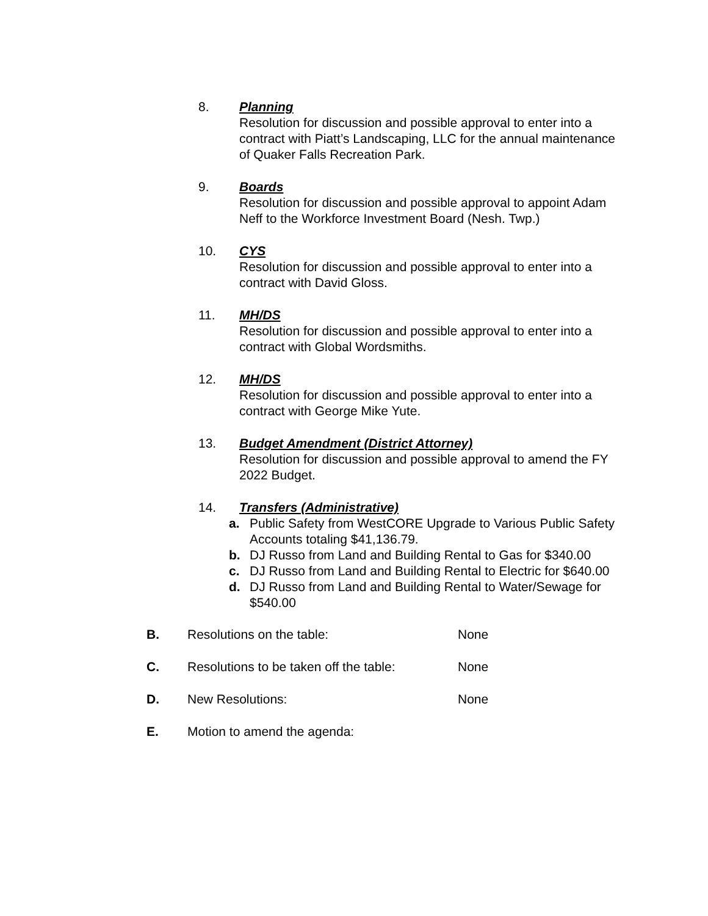8.
Planning
Resolution for discussion and possible approval to enter into a contract with Piatt’s Landscaping, LLC for the annual maintenance of Quaker Falls Recreation Park.
9.
Boards
Resolution for discussion and possible approval to appoint Adam Neff to the Workforce Investment Board (Nesh. Twp.)
10.
CYS
Resolution for discussion and possible approval to enter into a contract with David Gloss.
11.
MH/DS
Resolution for discussion and possible approval to enter into a contract with Global Wordsmiths.
12.
MH/DS
Resolution for discussion and possible approval to enter into a contract with George Mike Yute.
13.
Budget Amendment (District Attorney)
Resolution for discussion and possible approval to amend the FY 2022 Budget.
14.
Transfers (Administrative)
a. Public Safety from WestCORE Upgrade to Various Public Safety Accounts totaling $41,136.79.
b. DJ Russo from Land and Building Rental to Gas for $340.00
c. DJ Russo from Land and Building Rental to Electric for $640.00
d. DJ Russo from Land and Building Rental to Water/Sewage for $540.00
B. Resolutions on the table: None
C. Resolutions to be taken off the table: None
D. New Resolutions: None
E. Motion to amend the agenda: